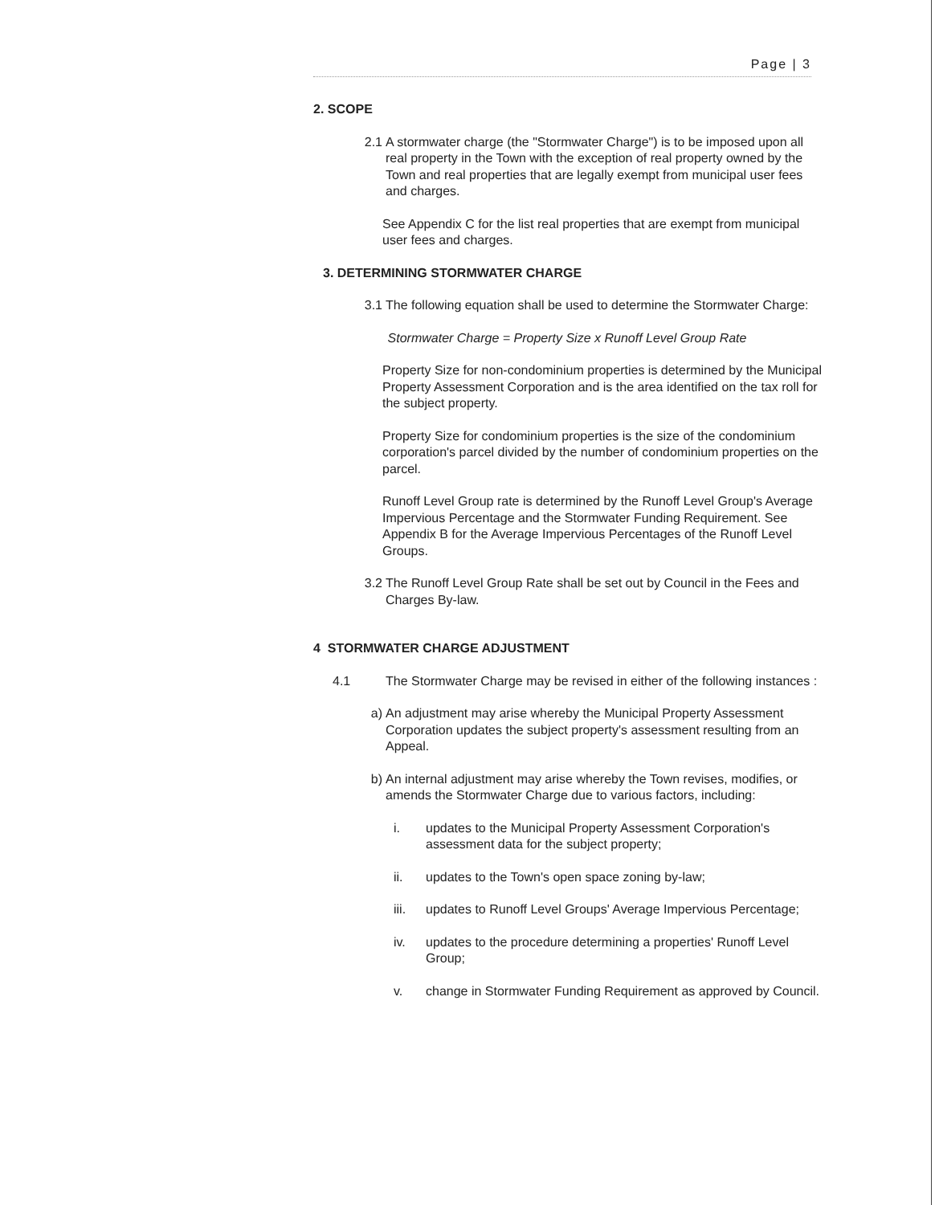Page | 3
2. SCOPE
2.1 A stormwater charge (the "Stormwater Charge") is to be imposed upon all real property in the Town with the exception of real property owned by the Town and real properties that are legally exempt from municipal user fees and charges.
See Appendix C for the list real properties that are exempt from municipal user fees and charges.
3. DETERMINING STORMWATER CHARGE
3.1 The following equation shall be used to determine the Stormwater Charge:
Stormwater Charge = Property Size x Runoff Level Group Rate
Property Size for non-condominium properties is determined by the Municipal Property Assessment Corporation and is the area identified on the tax roll for the subject property.
Property Size for condominium properties is the size of the condominium corporation's parcel divided by the number of condominium properties on the parcel.
Runoff Level Group rate is determined by the Runoff Level Group's Average Impervious Percentage and the Stormwater Funding Requirement. See Appendix B for the Average Impervious Percentages of the Runoff Level Groups.
3.2 The Runoff Level Group Rate shall be set out by Council in the Fees and Charges By-law.
4 STORMWATER CHARGE ADJUSTMENT
4.1 The Stormwater Charge may be revised in either of the following instances :
a) An adjustment may arise whereby the Municipal Property Assessment Corporation updates the subject property's assessment resulting from an Appeal.
b) An internal adjustment may arise whereby the Town revises, modifies, or amends the Stormwater Charge due to various factors, including:
i. updates to the Municipal Property Assessment Corporation's assessment data for the subject property;
ii. updates to the Town's open space zoning by-law;
iii. updates to Runoff Level Groups' Average Impervious Percentage;
iv. updates to the procedure determining a properties' Runoff Level Group;
v. change in Stormwater Funding Requirement as approved by Council.